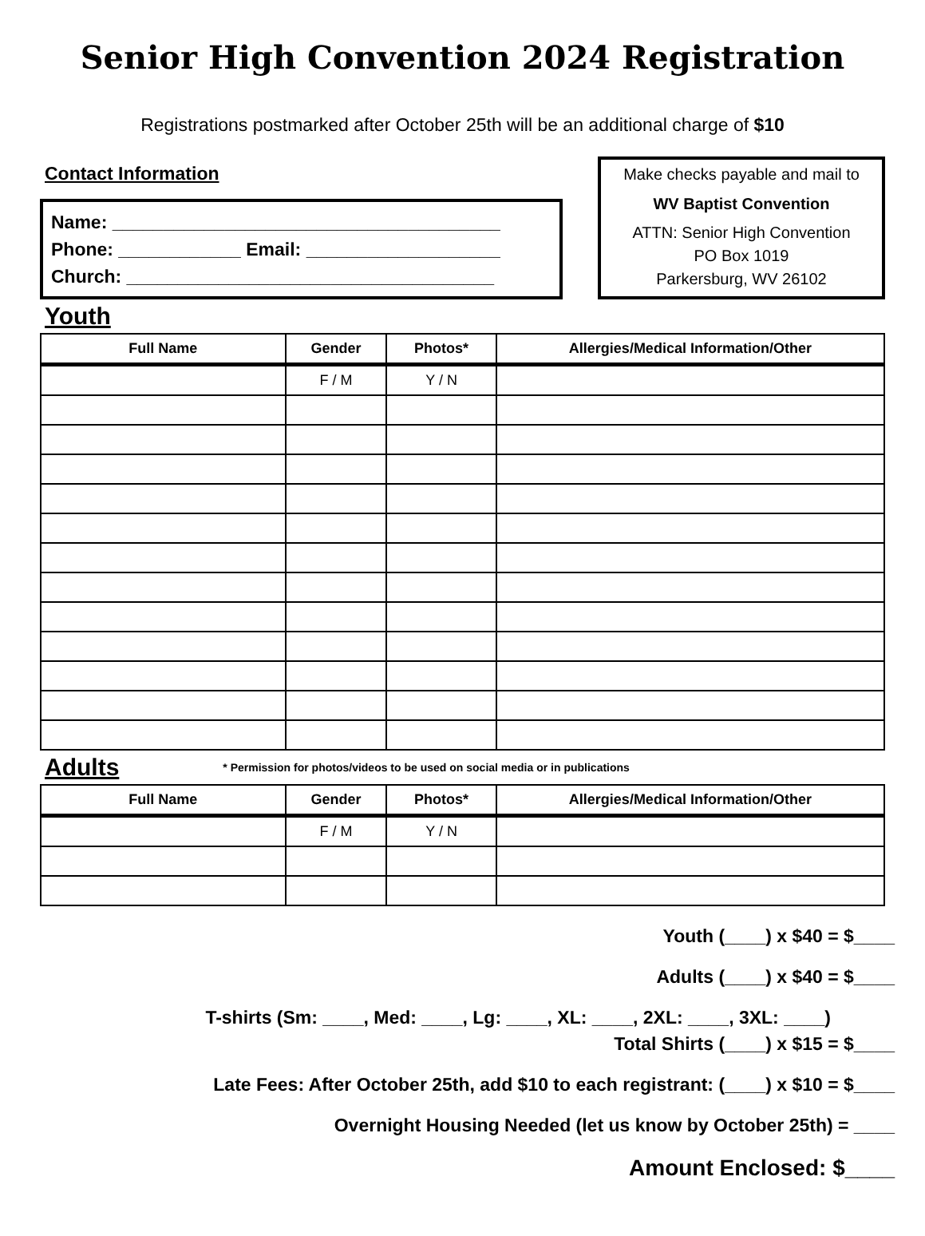Senior High Convention 2024 Registration
Registrations postmarked after October 25th will be an additional charge of $10
Contact Information
Name: ______________________________________
Phone: ____________ Email: ___________________
Church: ____________________________________
Make checks payable and mail to
WV Baptist Convention
ATTN: Senior High Convention
PO Box 1019
Parkersburg, WV 26102
Youth
| Full Name | Gender | Photos* | Allergies/Medical Information/Other |
| --- | --- | --- | --- |
| | F / M | Y / N | |
Adults
* Permission for photos/videos to be used on social media or in publications
| Full Name | Gender | Photos* | Allergies/Medical Information/Other |
| --- | --- | --- | --- |
| | F / M | Y / N | |
Youth (____) x $40 = $____
Adults (____) x $40 = $____
T-shirts (Sm: ____, Med: ____, Lg: ____, XL: ____, 2XL: ____, 3XL: ____)
Total Shirts (____) x $15 = $____
Late Fees: After October 25th, add $10 to each registrant: (____) x $10 = $____
Overnight Housing Needed (let us know by October 25th) = ____
Amount Enclosed: $____